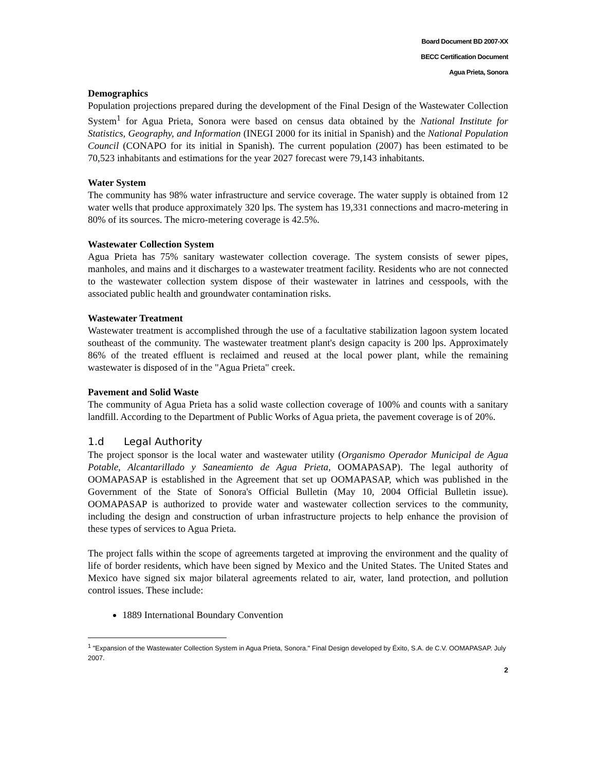Board Document BD 2007-XX
BECC Certification Document
Agua Prieta, Sonora
Demographics
Population projections prepared during the development of the Final Design of the Wastewater Collection System<sup>1</sup> for Agua Prieta, Sonora were based on census data obtained by the National Institute for Statistics, Geography, and Information (INEGI 2000 for its initial in Spanish) and the National Population Council (CONAPO for its initial in Spanish). The current population (2007) has been estimated to be 70,523 inhabitants and estimations for the year 2027 forecast were 79,143 inhabitants.
Water System
The community has 98% water infrastructure and service coverage. The water supply is obtained from 12 water wells that produce approximately 320 lps. The system has 19,331 connections and macro-metering in 80% of its sources. The micro-metering coverage is 42.5%.
Wastewater Collection System
Agua Prieta has 75% sanitary wastewater collection coverage. The system consists of sewer pipes, manholes, and mains and it discharges to a wastewater treatment facility. Residents who are not connected to the wastewater collection system dispose of their wastewater in latrines and cesspools, with the associated public health and groundwater contamination risks.
Wastewater Treatment
Wastewater treatment is accomplished through the use of a facultative stabilization lagoon system located southeast of the community. The wastewater treatment plant's design capacity is 200 lps. Approximately 86% of the treated effluent is reclaimed and reused at the local power plant, while the remaining wastewater is disposed of in the "Agua Prieta" creek.
Pavement and Solid Waste
The community of Agua Prieta has a solid waste collection coverage of 100% and counts with a sanitary landfill. According to the Department of Public Works of Agua prieta, the pavement coverage is of 20%.
1.d Legal Authority
The project sponsor is the local water and wastewater utility (Organismo Operador Municipal de Agua Potable, Alcantarillado y Saneamiento de Agua Prieta, OOMAPASAP). The legal authority of OOMAPASAP is established in the Agreement that set up OOMAPASAP, which was published in the Government of the State of Sonora's Official Bulletin (May 10, 2004 Official Bulletin issue). OOMAPASAP is authorized to provide water and wastewater collection services to the community, including the design and construction of urban infrastructure projects to help enhance the provision of these types of services to Agua Prieta.
The project falls within the scope of agreements targeted at improving the environment and the quality of life of border residents, which have been signed by Mexico and the United States. The United States and Mexico have signed six major bilateral agreements related to air, water, land protection, and pollution control issues. These include:
1889 International Boundary Convention
<sup>1</sup> "Expansion of the Wastewater Collection System in Agua Prieta, Sonora." Final Design developed by Éxito, S.A. de C.V. OOMAPASAP. July 2007.
2